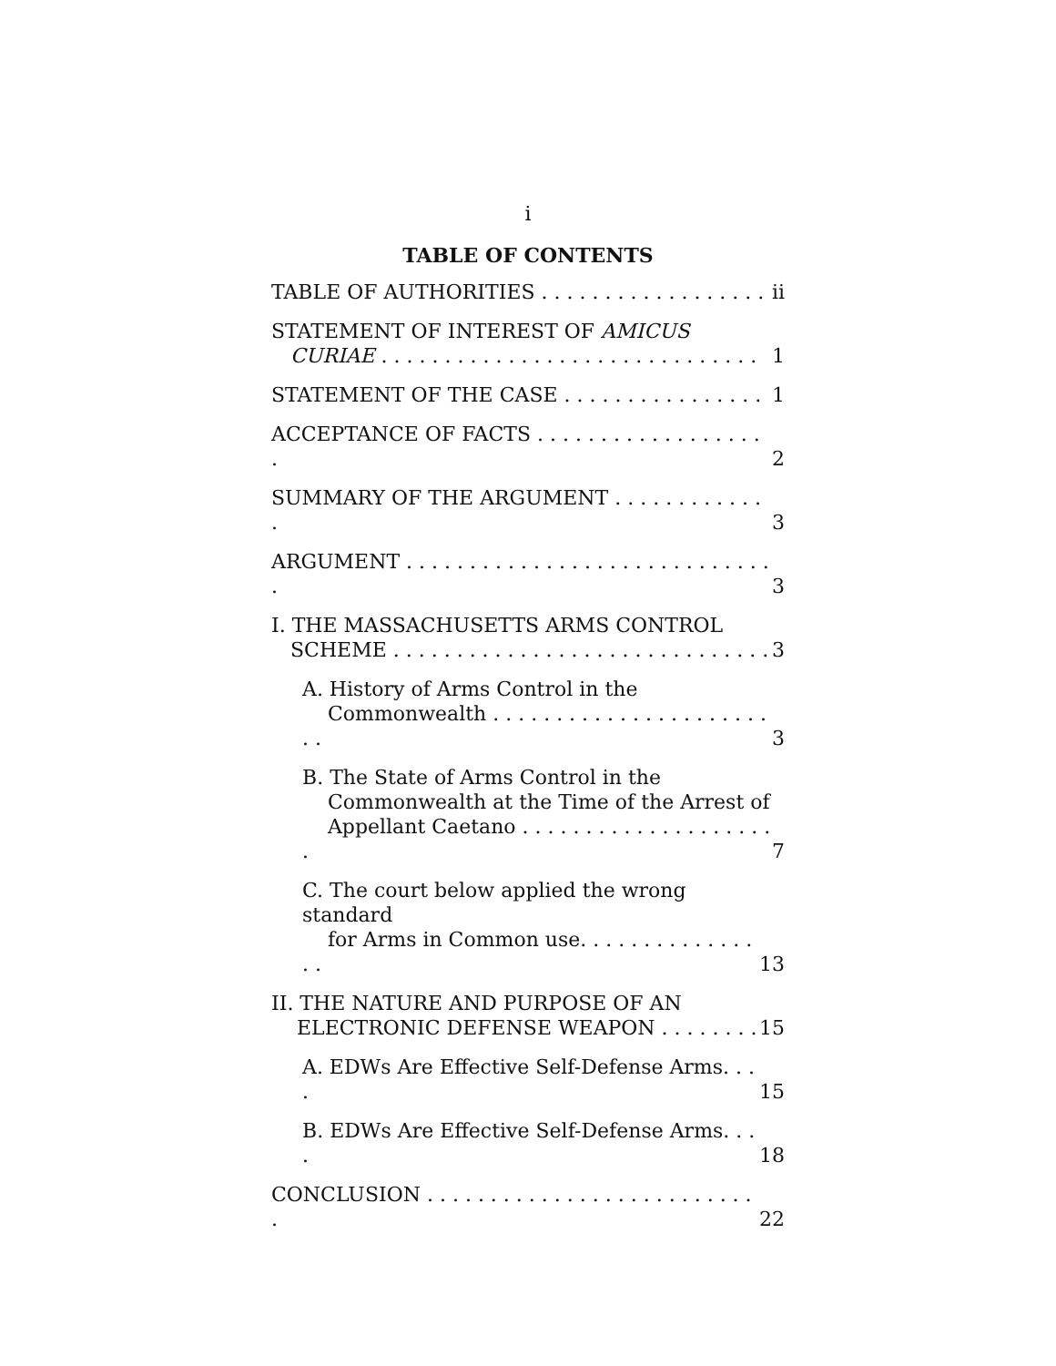i
TABLE OF CONTENTS
TABLE OF AUTHORITIES . . . . . . . . . . . . . . . . . . ii
STATEMENT OF INTEREST OF AMICUS
CURIAE . . . . . . . . . . . . . . . . . . . . . . . . . . . . . . 1
STATEMENT OF THE CASE . . . . . . . . . . . . . . . . 1
ACCEPTANCE OF FACTS . . . . . . . . . . . . . . . . . . . 2
SUMMARY OF THE ARGUMENT . . . . . . . . . . . . . 3
ARGUMENT . . . . . . . . . . . . . . . . . . . . . . . . . . . . . . 3
I. THE MASSACHUSETTS ARMS CONTROL
SCHEME . . . . . . . . . . . . . . . . . . . . . . . . . . . . . . 3
A. History of Arms Control in the
Commonwealth . . . . . . . . . . . . . . . . . . . . . . . . 3
B. The State of Arms Control in the
Commonwealth at the Time of the Arrest of
Appellant Caetano . . . . . . . . . . . . . . . . . . . . . 7
C. The court below applied the wrong standard
for Arms in Common use. . . . . . . . . . . . . . . . 13
II. THE NATURE AND PURPOSE OF AN
ELECTRONIC DEFENSE WEAPON . . . . . . . . 15
A. EDWs Are Effective Self-Defense Arms. . . . 15
B. EDWs Are Effective Self-Defense Arms. . . . 18
CONCLUSION . . . . . . . . . . . . . . . . . . . . . . . . . . . 22